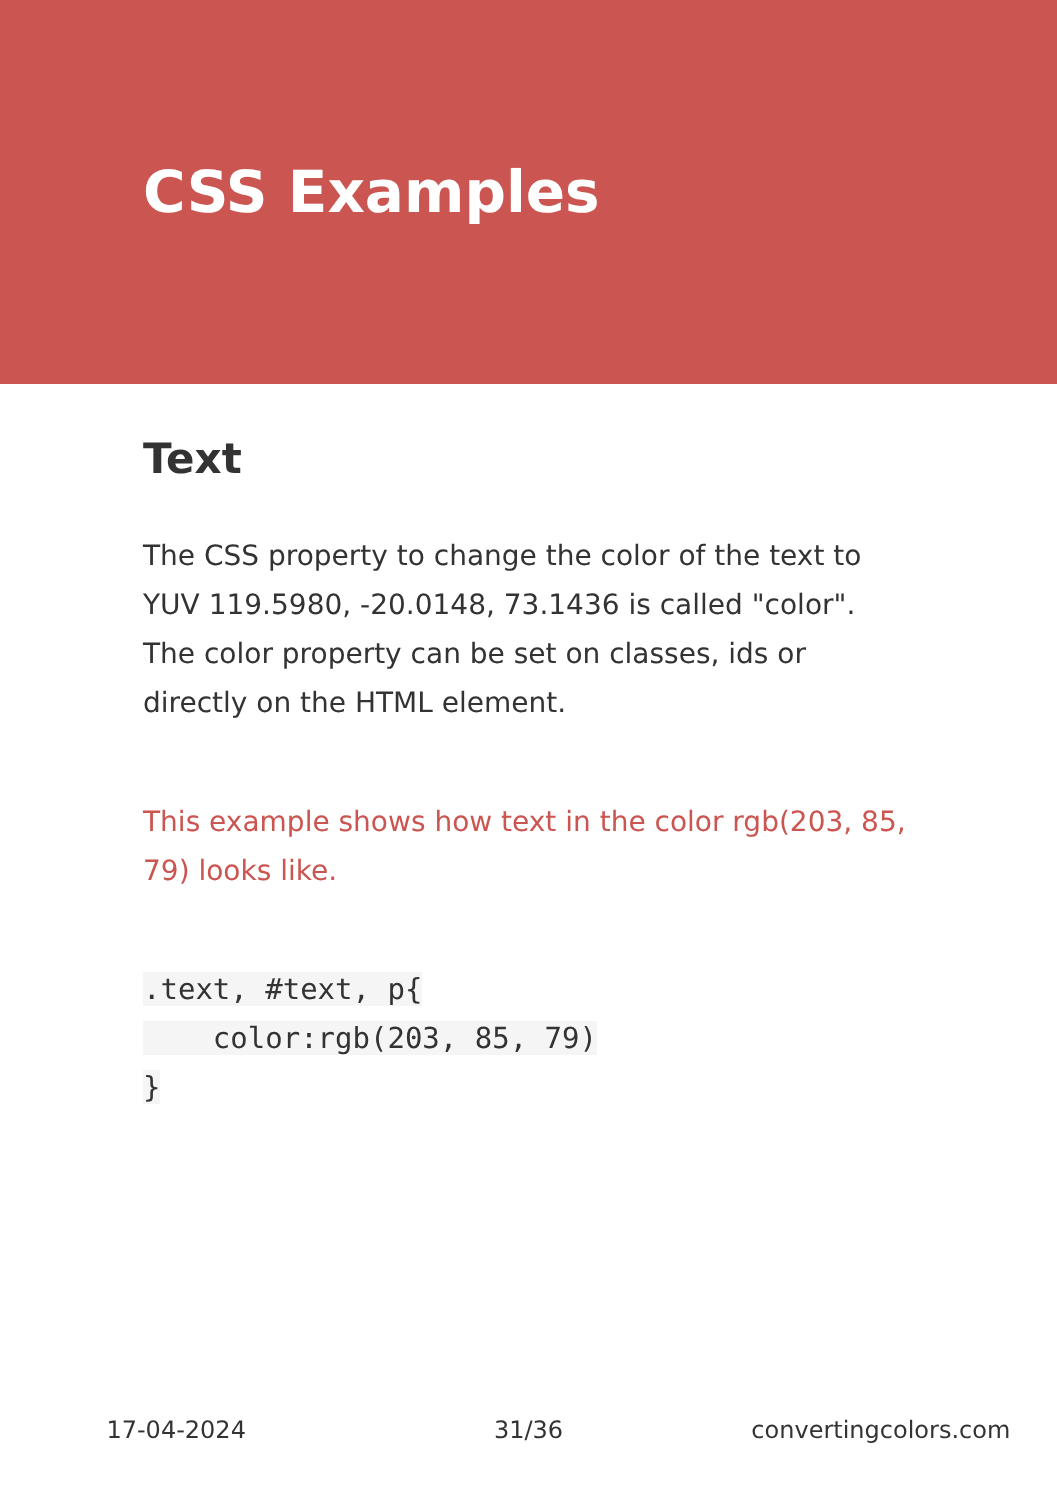CSS Examples
Text
The CSS property to change the color of the text to YUV 119.5980, -20.0148, 73.1436 is called "color". The color property can be set on classes, ids or directly on the HTML element.
This example shows how text in the color rgb(203, 85, 79) looks like.
.text, #text, p{
    color:rgb(203, 85, 79)
}
17-04-2024 31/36 convertingcolors.com